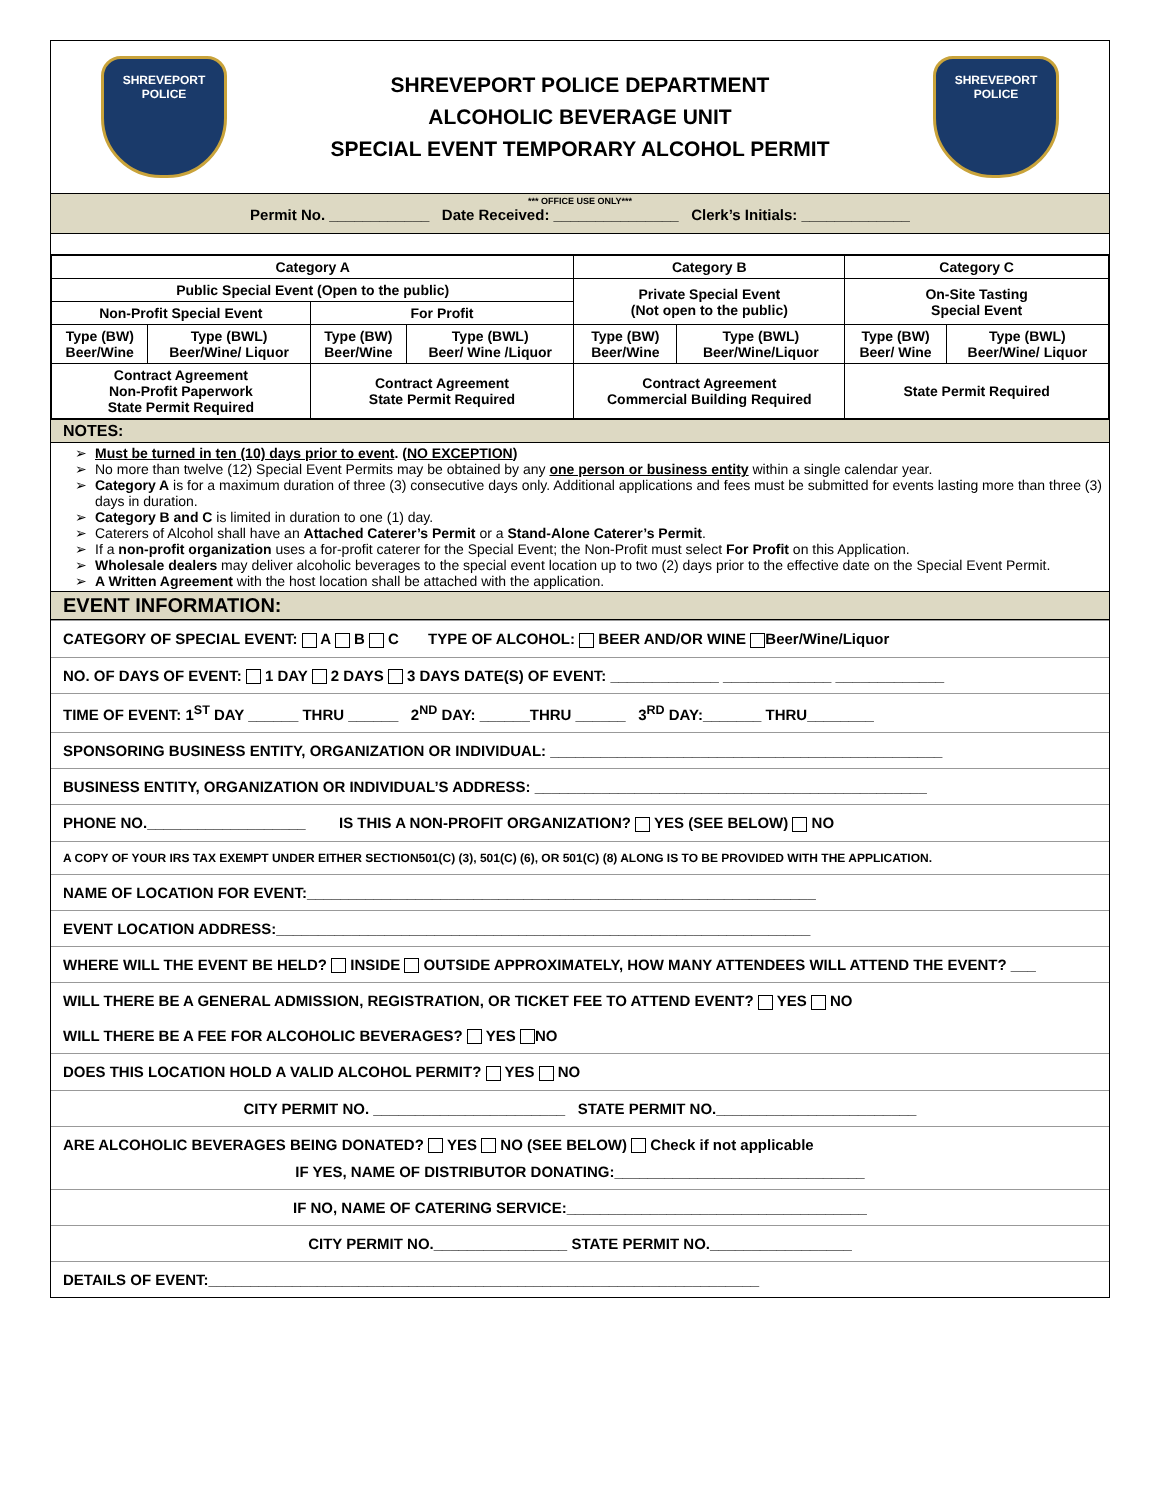SHREVEPORT
POLICE
SHREVEPORT POLICE DEPARTMENT
ALCOHOLIC BEVERAGE UNIT
SPECIAL EVENT TEMPORARY ALCOHOL PERMIT
SHREVEPORT
POLICE
*** OFFICE USE ONLY***
Permit No. ____________ Date Received: _______________ Clerk’s Initials: _____________
| Category A | | | | Category B | | Category C | |
| Public Special Event (Open to the public) | | | | Private Special Event (Not open to the public) | | On-Site Tasting Special Event | |
| Non-Profit Special Event | | For Profit | | | | | |
| Type (BW) Beer/Wine | Type (BWL) Beer/Wine/ Liquor | Type (BW) Beer/Wine | Type (BWL) Beer/ Wine /Liquor | Type (BW) Beer/Wine | Type (BWL) Beer/Wine/Liquor | Type (BW) Beer/ Wine | Type (BWL) Beer/Wine/ Liquor |
| Contract Agreement Non-Profit Paperwork State Permit Required | | Contract Agreement State Permit Required | | Contract Agreement Commercial Building Required | | State Permit Required | |
NOTES:
Must be turned in ten (10) days prior to event. (NO EXCEPTION)
No more than twelve (12) Special Event Permits may be obtained by any one person or business entity within a single calendar year.
Category A is for a maximum duration of three (3) consecutive days only. Additional applications and fees must be submitted for events lasting more than three (3) days in duration.
Category B and C is limited in duration to one (1) day.
Caterers of Alcohol shall have an Attached Caterer’s Permit or a Stand-Alone Caterer’s Permit.
If a non-profit organization uses a for-profit caterer for the Special Event; the Non-Profit must select For Profit on this Application.
Wholesale dealers may deliver alcoholic beverages to the special event location up to two (2) days prior to the effective date on the Special Event Permit.
A Written Agreement with the host location shall be attached with the application.
EVENT INFORMATION:
CATEGORY OF SPECIAL EVENT: A B C TYPE OF ALCOHOL: BEER AND/OR WINE Beer/Wine/Liquor
NO. OF DAYS OF EVENT: 1 DAY 2 DAYS 3 DAYS DATE(S) OF EVENT: _____________ _____________ _____________
TIME OF EVENT: 1<sup>ST</sup> DAY ______ THRU ______ 2<sup>ND</sup> DAY: ______THRU ______ 3<sup>RD</sup> DAY:_______ THRU________
SPONSORING BUSINESS ENTITY, ORGANIZATION OR INDIVIDUAL: _______________________________________________
BUSINESS ENTITY, ORGANIZATION OR INDIVIDUAL’S ADDRESS: _______________________________________________
PHONE NO.___________________ IS THIS A NON-PROFIT ORGANIZATION? YES (SEE BELOW) NO
A COPY OF YOUR IRS TAX EXEMPT UNDER EITHER SECTION501(C) (3), 501(C) (6), OR 501(C) (8) ALONG IS TO BE PROVIDED WITH THE APPLICATION.
NAME OF LOCATION FOR EVENT:_____________________________________________________________
EVENT LOCATION ADDRESS:________________________________________________________________
WHERE WILL THE EVENT BE HELD? INSIDE OUTSIDE APPROXIMATELY, HOW MANY ATTENDEES WILL ATTEND THE EVENT? ___
WILL THERE BE A GENERAL ADMISSION, REGISTRATION, OR TICKET FEE TO ATTEND EVENT? YES NO
WILL THERE BE A FEE FOR ALCOHOLIC BEVERAGES? YES NO
DOES THIS LOCATION HOLD A VALID ALCOHOL PERMIT? YES NO
CITY PERMIT NO. _______________________ STATE PERMIT NO.________________________
ARE ALCOHOLIC BEVERAGES BEING DONATED? YES NO (SEE BELOW) Check if not applicable
IF YES, NAME OF DISTRIBUTOR DONATING:______________________________
IF NO, NAME OF CATERING SERVICE:____________________________________
CITY PERMIT NO.________________ STATE PERMIT NO._________________
DETAILS OF EVENT:__________________________________________________________________